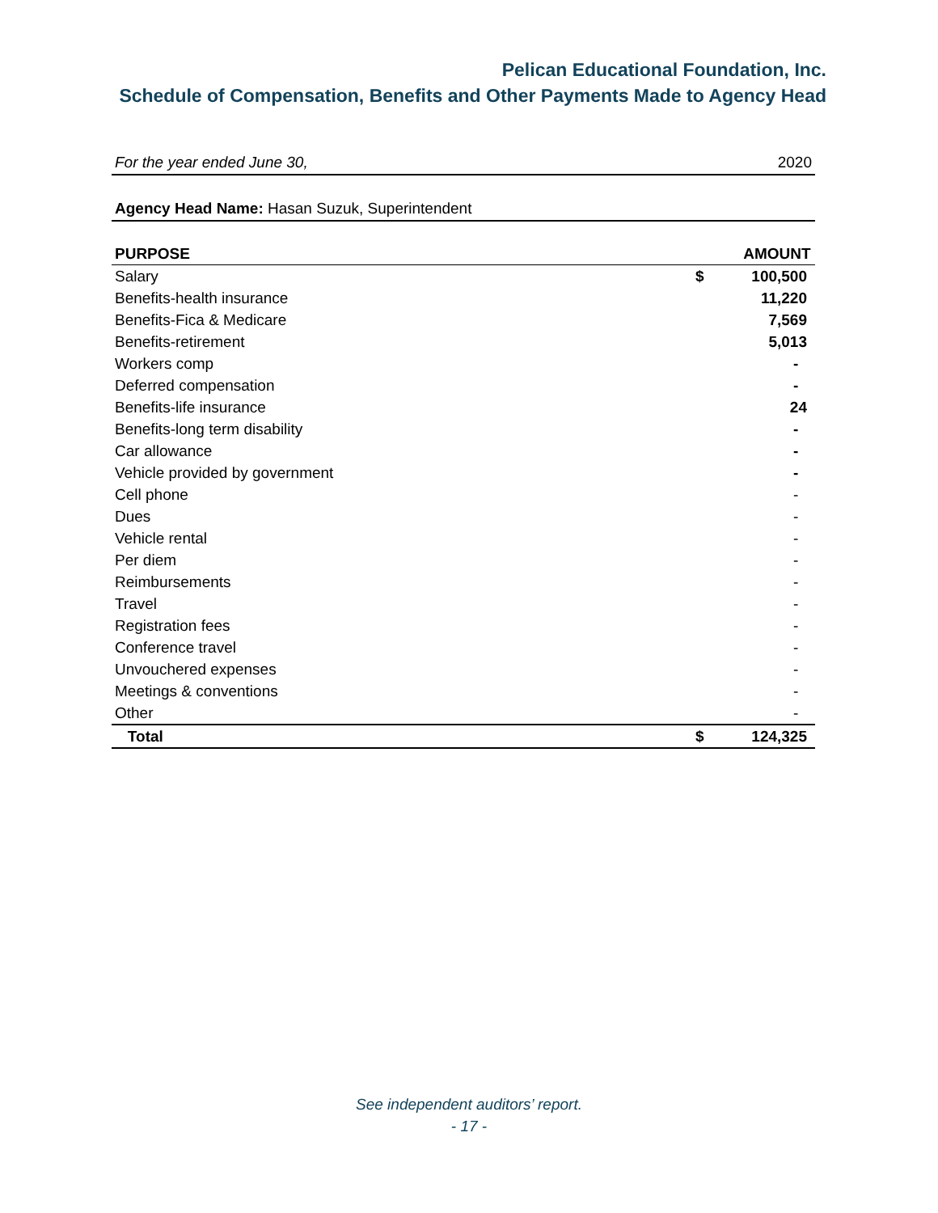Pelican Educational Foundation, Inc.
Schedule of Compensation, Benefits and Other Payments Made to Agency Head
For the year ended June 30, 2020
Agency Head Name: Hasan Suzuk, Superintendent
| PURPOSE | | AMOUNT |
| --- | --- | --- |
| Salary | $ | 100,500 |
| Benefits-health insurance | | 11,220 |
| Benefits-Fica & Medicare | | 7,569 |
| Benefits-retirement | | 5,013 |
| Workers comp | | - |
| Deferred compensation | | - |
| Benefits-life insurance | | 24 |
| Benefits-long term disability | | - |
| Car allowance | | - |
| Vehicle provided by government | | - |
| Cell phone | | - |
| Dues | | - |
| Vehicle rental | | - |
| Per diem | | - |
| Reimbursements | | - |
| Travel | | - |
| Registration fees | | - |
| Conference travel | | - |
| Unvouchered expenses | | - |
| Meetings & conventions | | - |
| Other | | - |
| Total | $ | 124,325 |
See independent auditors’ report.
- 17 -